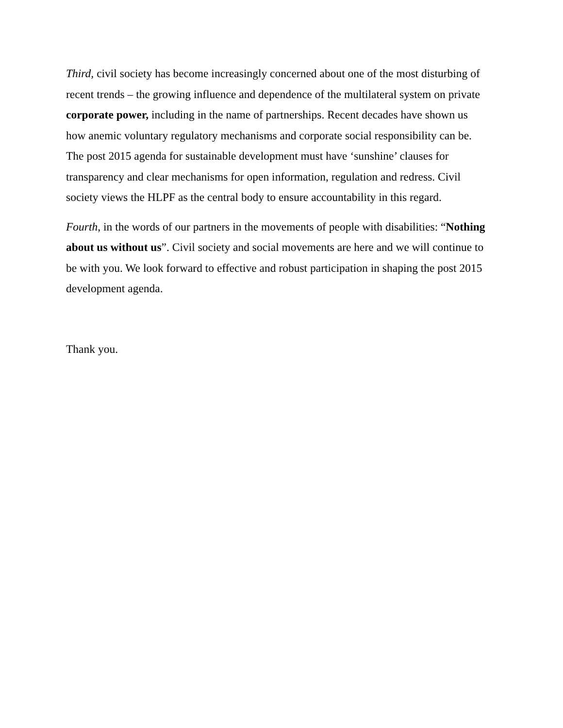Third, civil society has become increasingly concerned about one of the most disturbing of recent trends – the growing influence and dependence of the multilateral system on private corporate power, including in the name of partnerships. Recent decades have shown us how anemic voluntary regulatory mechanisms and corporate social responsibility can be. The post 2015 agenda for sustainable development must have ‘sunshine’ clauses for transparency and clear mechanisms for open information, regulation and redress. Civil society views the HLPF as the central body to ensure accountability in this regard.
Fourth, in the words of our partners in the movements of people with disabilities: “Nothing about us without us”. Civil society and social movements are here and we will continue to be with you. We look forward to effective and robust participation in shaping the post 2015 development agenda.
Thank you.